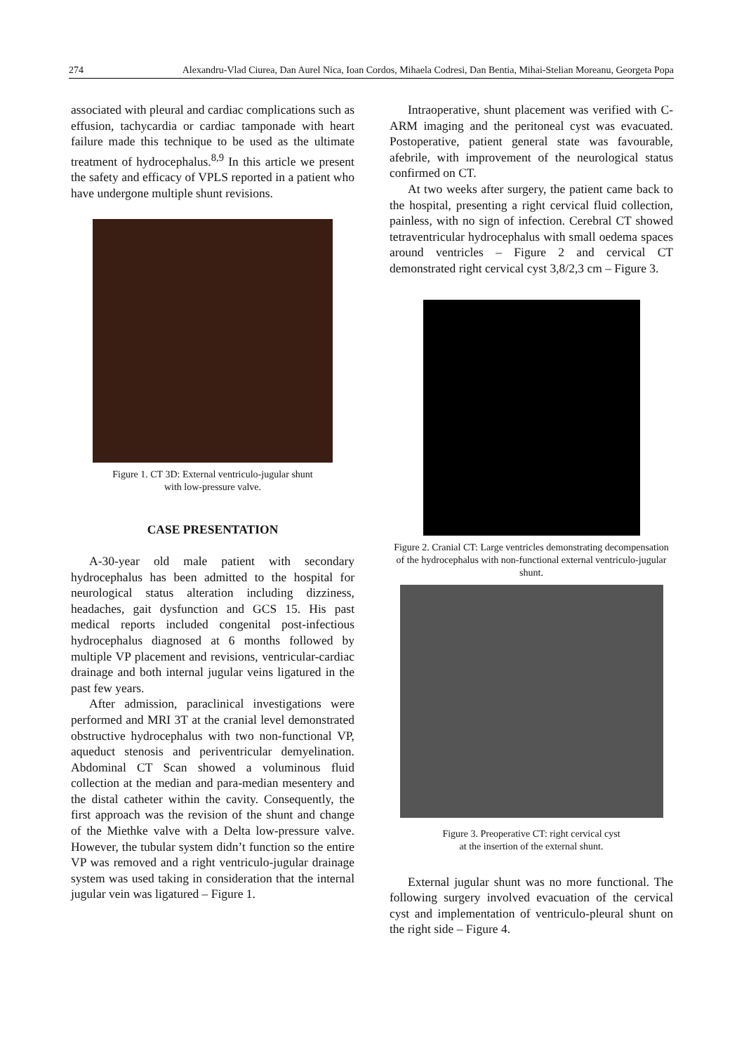274 Alexandru-Vlad Ciurea, Dan Aurel Nica, Ioan Cordos, Mihaela Codresi, Dan Bentia, Mihai-Stelian Moreanu, Georgeta Popa
associated with pleural and cardiac complications such as effusion, tachycardia or cardiac tamponade with heart failure made this technique to be used as the ultimate treatment of hydrocephalus.<sup>8,9</sup> In this article we present the safety and efficacy of VPLS reported in a patient who have undergone multiple shunt revisions.
Figure 1. CT 3D: External ventriculo-jugular shunt
with low-pressure valve.
CASE PRESENTATION
A-30-year old male patient with secondary hydrocephalus has been admitted to the hospital for neurological status alteration including dizziness, headaches, gait dysfunction and GCS 15. His past medical reports included congenital post-infectious hydrocephalus diagnosed at 6 months followed by multiple VP placement and revisions, ventricular-cardiac drainage and both internal jugular veins ligatured in the past few years.
After admission, paraclinical investigations were performed and MRI 3T at the cranial level demonstrated obstructive hydrocephalus with two non-functional VP, aqueduct stenosis and periventricular demyelination. Abdominal CT Scan showed a voluminous fluid collection at the median and para-median mesentery and the distal catheter within the cavity. Consequently, the first approach was the revision of the shunt and change of the Miethke valve with a Delta low-pressure valve. However, the tubular system didn’t function so the entire VP was removed and a right ventriculo-jugular drainage system was used taking in consideration that the internal jugular vein was ligatured – Figure 1.
Intraoperative, shunt placement was verified with C-ARM imaging and the peritoneal cyst was evacuated. Postoperative, patient general state was favourable, afebrile, with improvement of the neurological status confirmed on CT.
At two weeks after surgery, the patient came back to the hospital, presenting a right cervical fluid collection, painless, with no sign of infection. Cerebral CT showed tetraventricular hydrocephalus with small oedema spaces around ventricles – Figure 2 and cervical CT demonstrated right cervical cyst 3,8/2,3 cm – Figure 3.
Figure 2. Cranial CT: Large ventricles demonstrating decompensation of the hydrocephalus with non-functional external ventriculo-jugular shunt.
Figure 3. Preoperative CT: right cervical cyst
at the insertion of the external shunt.
External jugular shunt was no more functional. The following surgery involved evacuation of the cervical cyst and implementation of ventriculo-pleural shunt on the right side – Figure 4.